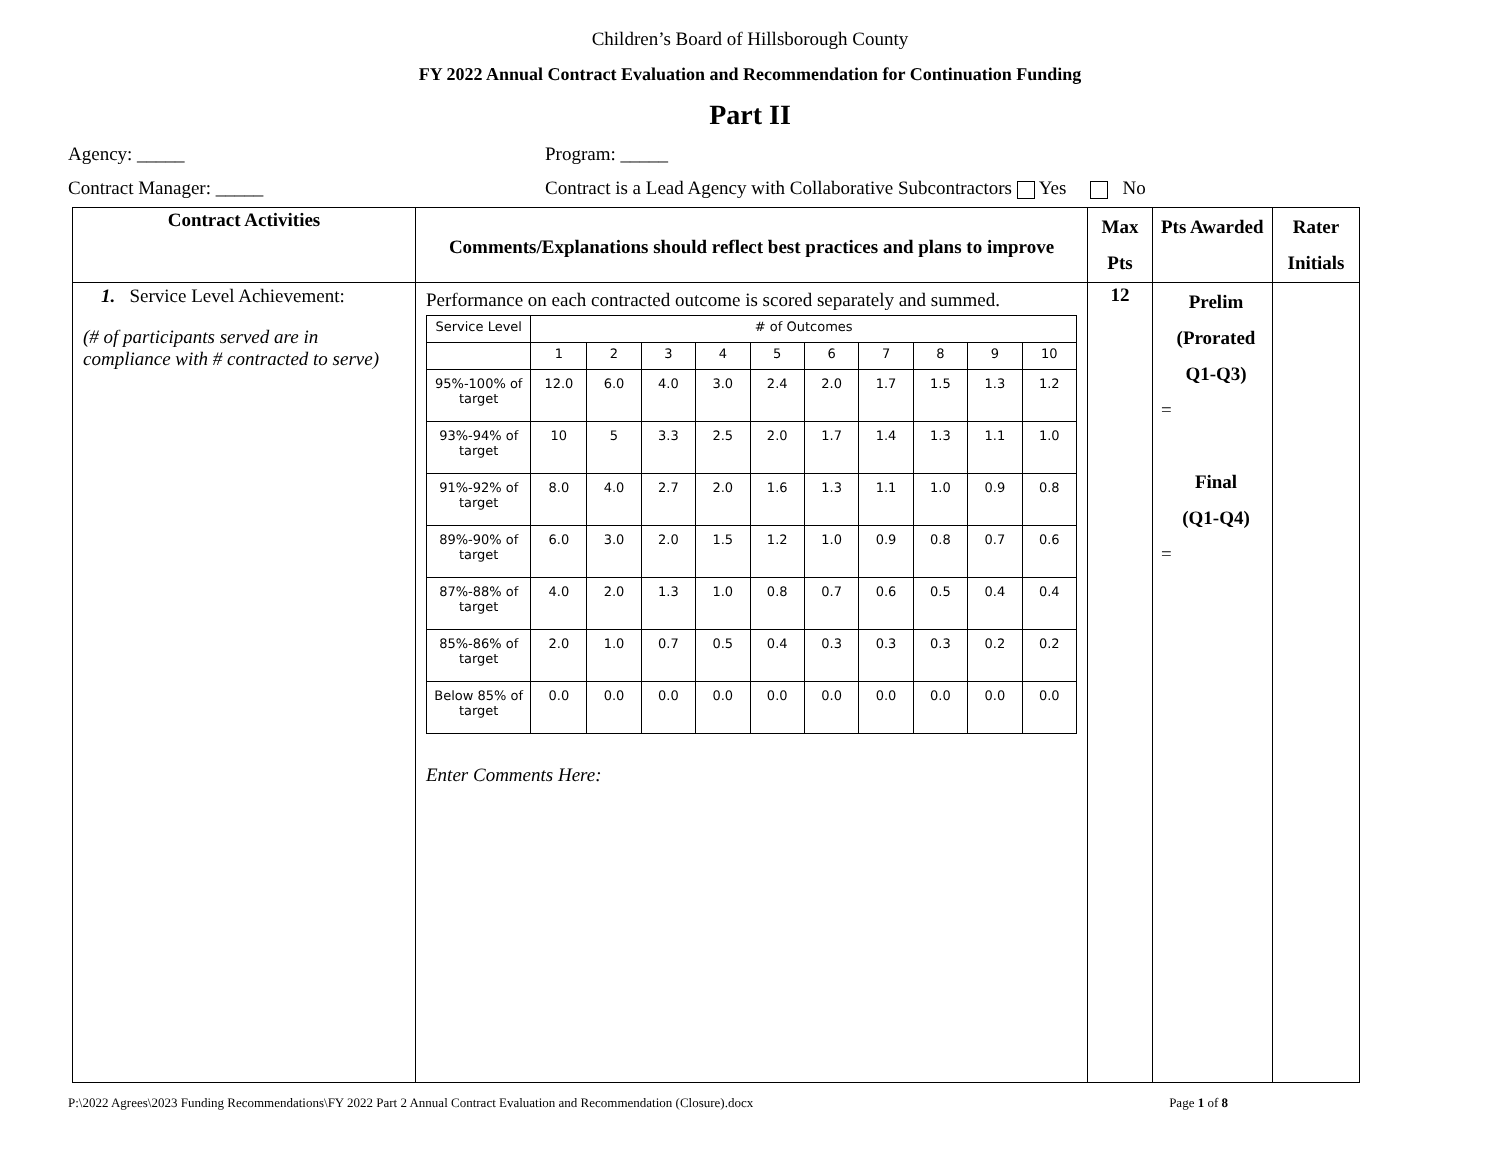Children’s Board of Hillsborough County
FY 2022 Annual Contract Evaluation and Recommendation for Continuation Funding
Part II
Agency: _____ Program: _____
Contract Manager: _____ Contract is a Lead Agency with Collaborative Subcontractors Yes No
| Contract Activities | Comments/Explanations should reflect best practices and plans to improve | Max Pts | Pts Awarded | Rater Initials |
| --- | --- | --- | --- | --- |
| 1. Service Level Achievement: (# of participants served are in compliance with # contracted to serve) | Performance on each contracted outcome is scored separately and summed. / Service Level / # of Outcomes / / / / / / / / / / / / 1 / 2 / 3 / 4 / 5 / 6 / 7 / 8 / 9 / 10 / / 95%-100% of target / 12.0 / 6.0 / 4.0 / 3.0 / 2.4 / 2.0 / 1.7 / 1.5 / 1.3 / 1.2 / / 93%-94% of target / 10 / 5 / 3.3 / 2.5 / 2.0 / 1.7 / 1.4 / 1.3 / 1.1 / 1.0 / / 91%-92% of target / 8.0 / 4.0 / 2.7 / 2.0 / 1.6 / 1.3 / 1.1 / 1.0 / 0.9 / 0.8 / / 89%-90% of target / 6.0 / 3.0 / 2.0 / 1.5 / 1.2 / 1.0 / 0.9 / 0.8 / 0.7 / 0.6 / / 87%-88% of target / 4.0 / 2.0 / 1.3 / 1.0 / 0.8 / 0.7 / 0.6 / 0.5 / 0.4 / 0.4 / / 85%-86% of target / 2.0 / 1.0 / 0.7 / 0.5 / 0.4 / 0.3 / 0.3 / 0.3 / 0.2 / 0.2 / / Below 85% of target / 0.0 / 0.0 / 0.0 / 0.0 / 0.0 / 0.0 / 0.0 / 0.0 / 0.0 / 0.0 / Enter Comments Here: | 12 | Prelim (Prorated Q1-Q3) = Final (Q1-Q4) = | |
P:\2022 Agrees\2023 Funding Recommendations\FY 2022 Part 2 Annual Contract Evaluation and Recommendation (Closure).docx Page 1 of 8